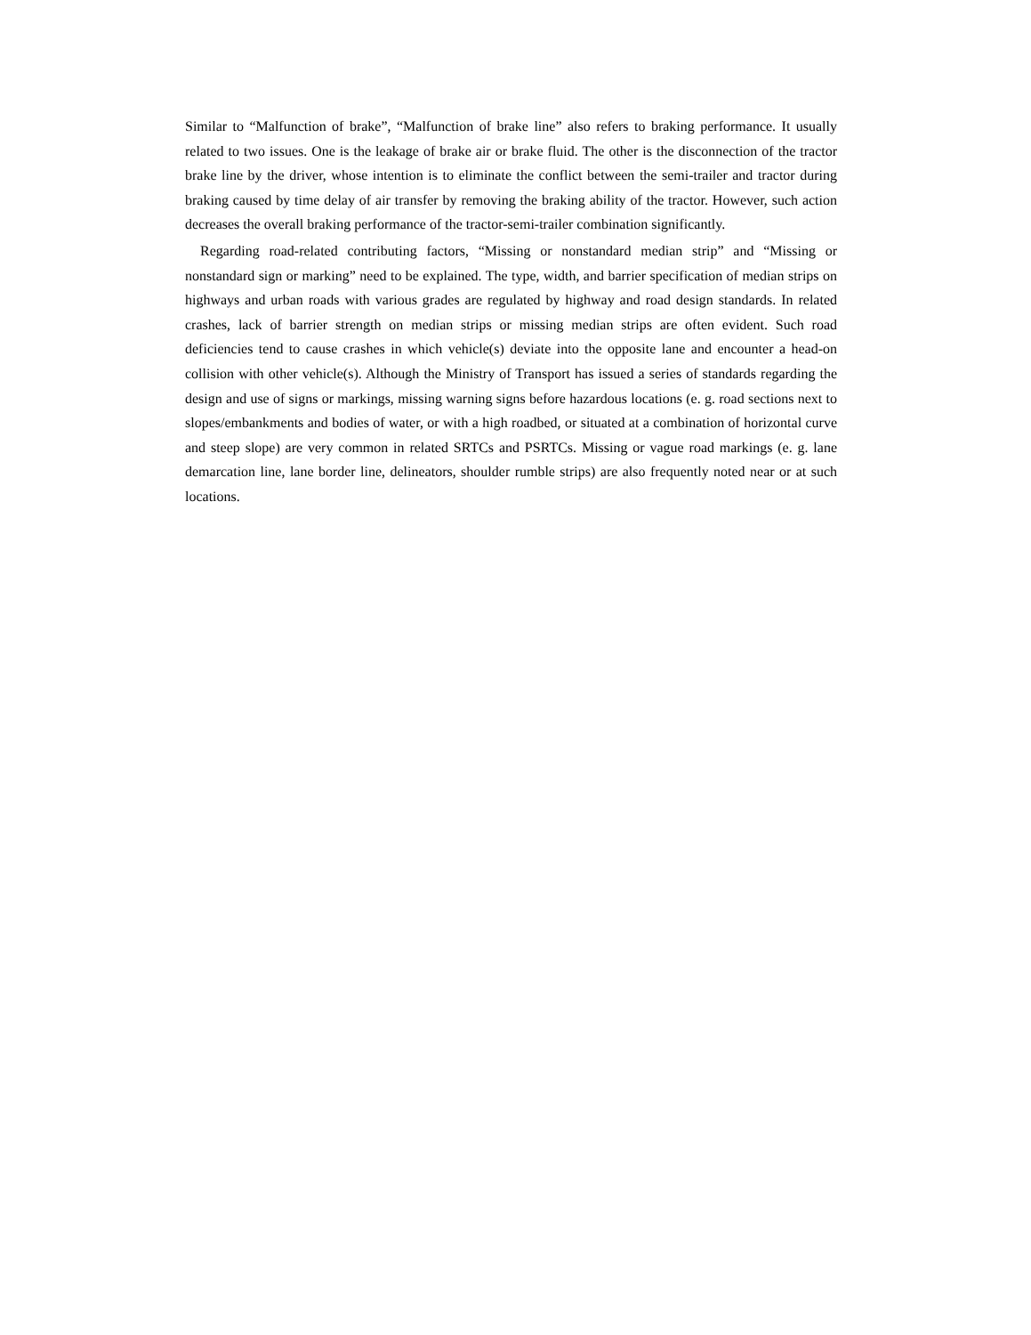Similar to “Malfunction of brake”, “Malfunction of brake line” also refers to braking performance. It usually related to two issues. One is the leakage of brake air or brake fluid. The other is the disconnection of the tractor brake line by the driver, whose intention is to eliminate the conflict between the semi-trailer and tractor during braking caused by time delay of air transfer by removing the braking ability of the tractor. However, such action decreases the overall braking performance of the tractor-semi-trailer combination significantly.
Regarding road-related contributing factors, “Missing or nonstandard median strip” and “Missing or nonstandard sign or marking” need to be explained. The type, width, and barrier specification of median strips on highways and urban roads with various grades are regulated by highway and road design standards. In related crashes, lack of barrier strength on median strips or missing median strips are often evident. Such road deficiencies tend to cause crashes in which vehicle(s) deviate into the opposite lane and encounter a head-on collision with other vehicle(s). Although the Ministry of Transport has issued a series of standards regarding the design and use of signs or markings, missing warning signs before hazardous locations (e. g. road sections next to slopes/embankments and bodies of water, or with a high roadbed, or situated at a combination of horizontal curve and steep slope) are very common in related SRTCs and PSRTCs. Missing or vague road markings (e. g. lane demarcation line, lane border line, delineators, shoulder rumble strips) are also frequently noted near or at such locations.